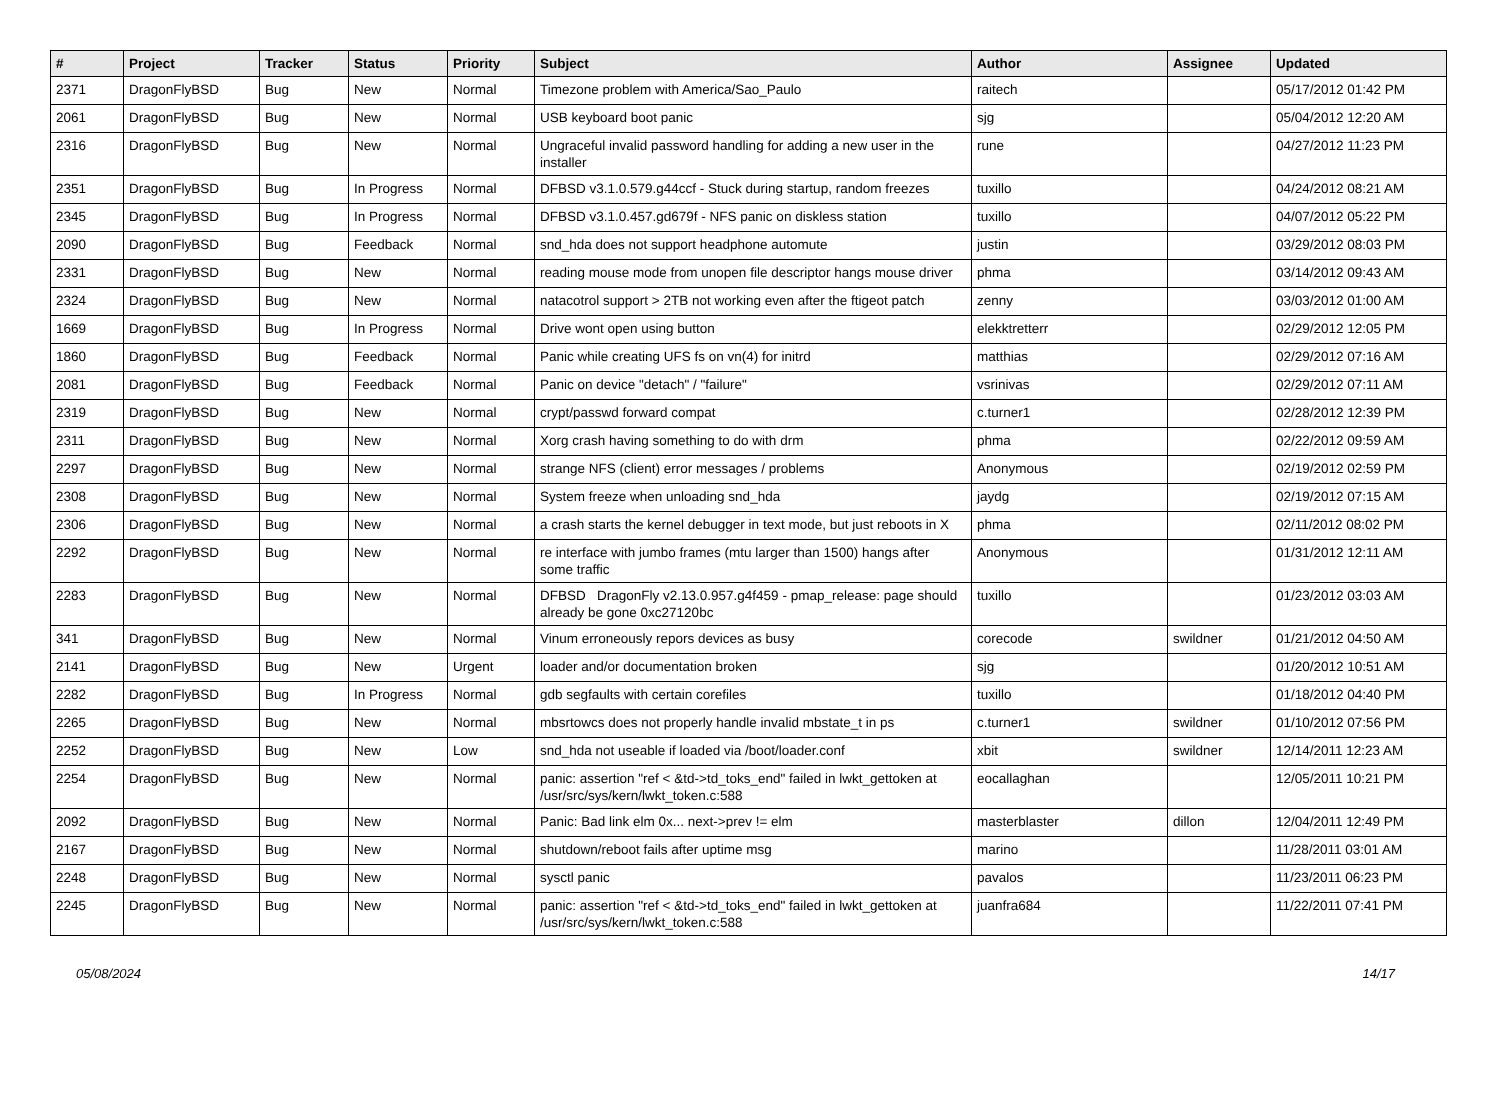| # | Project | Tracker | Status | Priority | Subject | Author | Assignee | Updated |
| --- | --- | --- | --- | --- | --- | --- | --- | --- |
| 2371 | DragonFlyBSD | Bug | New | Normal | Timezone problem with America/Sao_Paulo | raitech | | 05/17/2012 01:42 PM |
| 2061 | DragonFlyBSD | Bug | New | Normal | USB keyboard boot panic | sjg | | 05/04/2012 12:20 AM |
| 2316 | DragonFlyBSD | Bug | New | Normal | Ungraceful invalid password handling for adding a new user in the installer | rune | | 04/27/2012 11:23 PM |
| 2351 | DragonFlyBSD | Bug | In Progress | Normal | DFBSD v3.1.0.579.g44ccf - Stuck during startup, random freezes | tuxillo | | 04/24/2012 08:21 AM |
| 2345 | DragonFlyBSD | Bug | In Progress | Normal | DFBSD v3.1.0.457.gd679f - NFS panic on diskless station | tuxillo | | 04/07/2012 05:22 PM |
| 2090 | DragonFlyBSD | Bug | Feedback | Normal | snd_hda does not support headphone automute | justin | | 03/29/2012 08:03 PM |
| 2331 | DragonFlyBSD | Bug | New | Normal | reading mouse mode from unopen file descriptor hangs mouse driver | phma | | 03/14/2012 09:43 AM |
| 2324 | DragonFlyBSD | Bug | New | Normal | natacotrol support > 2TB not working even after the ftigeot patch | zenny | | 03/03/2012 01:00 AM |
| 1669 | DragonFlyBSD | Bug | In Progress | Normal | Drive wont open using button | elekktretterr | | 02/29/2012 12:05 PM |
| 1860 | DragonFlyBSD | Bug | Feedback | Normal | Panic while creating UFS fs on vn(4) for initrd | matthias | | 02/29/2012 07:16 AM |
| 2081 | DragonFlyBSD | Bug | Feedback | Normal | Panic on device "detach" / "failure" | vsrinivas | | 02/29/2012 07:11 AM |
| 2319 | DragonFlyBSD | Bug | New | Normal | crypt/passwd forward compat | c.turner1 | | 02/28/2012 12:39 PM |
| 2311 | DragonFlyBSD | Bug | New | Normal | Xorg crash having something to do with drm | phma | | 02/22/2012 09:59 AM |
| 2297 | DragonFlyBSD | Bug | New | Normal | strange NFS (client) error messages / problems | Anonymous | | 02/19/2012 02:59 PM |
| 2308 | DragonFlyBSD | Bug | New | Normal | System freeze when unloading snd_hda | jaydg | | 02/19/2012 07:15 AM |
| 2306 | DragonFlyBSD | Bug | New | Normal | a crash starts the kernel debugger in text mode, but just reboots in X | phma | | 02/11/2012 08:02 PM |
| 2292 | DragonFlyBSD | Bug | New | Normal | re interface with jumbo frames (mtu larger than 1500) hangs after some traffic | Anonymous | | 01/31/2012 12:11 AM |
| 2283 | DragonFlyBSD | Bug | New | Normal | DFBSD DragonFly v2.13.0.957.g4f459 - pmap_release: page should already be gone 0xc27120bc | tuxillo | | 01/23/2012 03:03 AM |
| 341 | DragonFlyBSD | Bug | New | Normal | Vinum erroneously repors devices as busy | corecode | swildner | 01/21/2012 04:50 AM |
| 2141 | DragonFlyBSD | Bug | New | Urgent | loader and/or documentation broken | sjg | | 01/20/2012 10:51 AM |
| 2282 | DragonFlyBSD | Bug | In Progress | Normal | gdb segfaults with certain corefiles | tuxillo | | 01/18/2012 04:40 PM |
| 2265 | DragonFlyBSD | Bug | New | Normal | mbsrtowcs does not properly handle invalid mbstate_t in ps | c.turner1 | swildner | 01/10/2012 07:56 PM |
| 2252 | DragonFlyBSD | Bug | New | Low | snd_hda not useable if loaded via /boot/loader.conf | xbit | swildner | 12/14/2011 12:23 AM |
| 2254 | DragonFlyBSD | Bug | New | Normal | panic: assertion "ref < &td->td_toks_end" failed in lwkt_gettoken at /usr/src/sys/kern/lwkt_token.c:588 | eocallaghan | | 12/05/2011 10:21 PM |
| 2092 | DragonFlyBSD | Bug | New | Normal | Panic: Bad link elm 0x... next->prev != elm | masterblaster | dillon | 12/04/2011 12:49 PM |
| 2167 | DragonFlyBSD | Bug | New | Normal | shutdown/reboot fails after uptime msg | marino | | 11/28/2011 03:01 AM |
| 2248 | DragonFlyBSD | Bug | New | Normal | sysctl panic | pavalos | | 11/23/2011 06:23 PM |
| 2245 | DragonFlyBSD | Bug | New | Normal | panic: assertion "ref < &td->td_toks_end" failed in lwkt_gettoken at /usr/src/sys/kern/lwkt_token.c:588 | juanfra684 | | 11/22/2011 07:41 PM |
05/08/2024 14/17